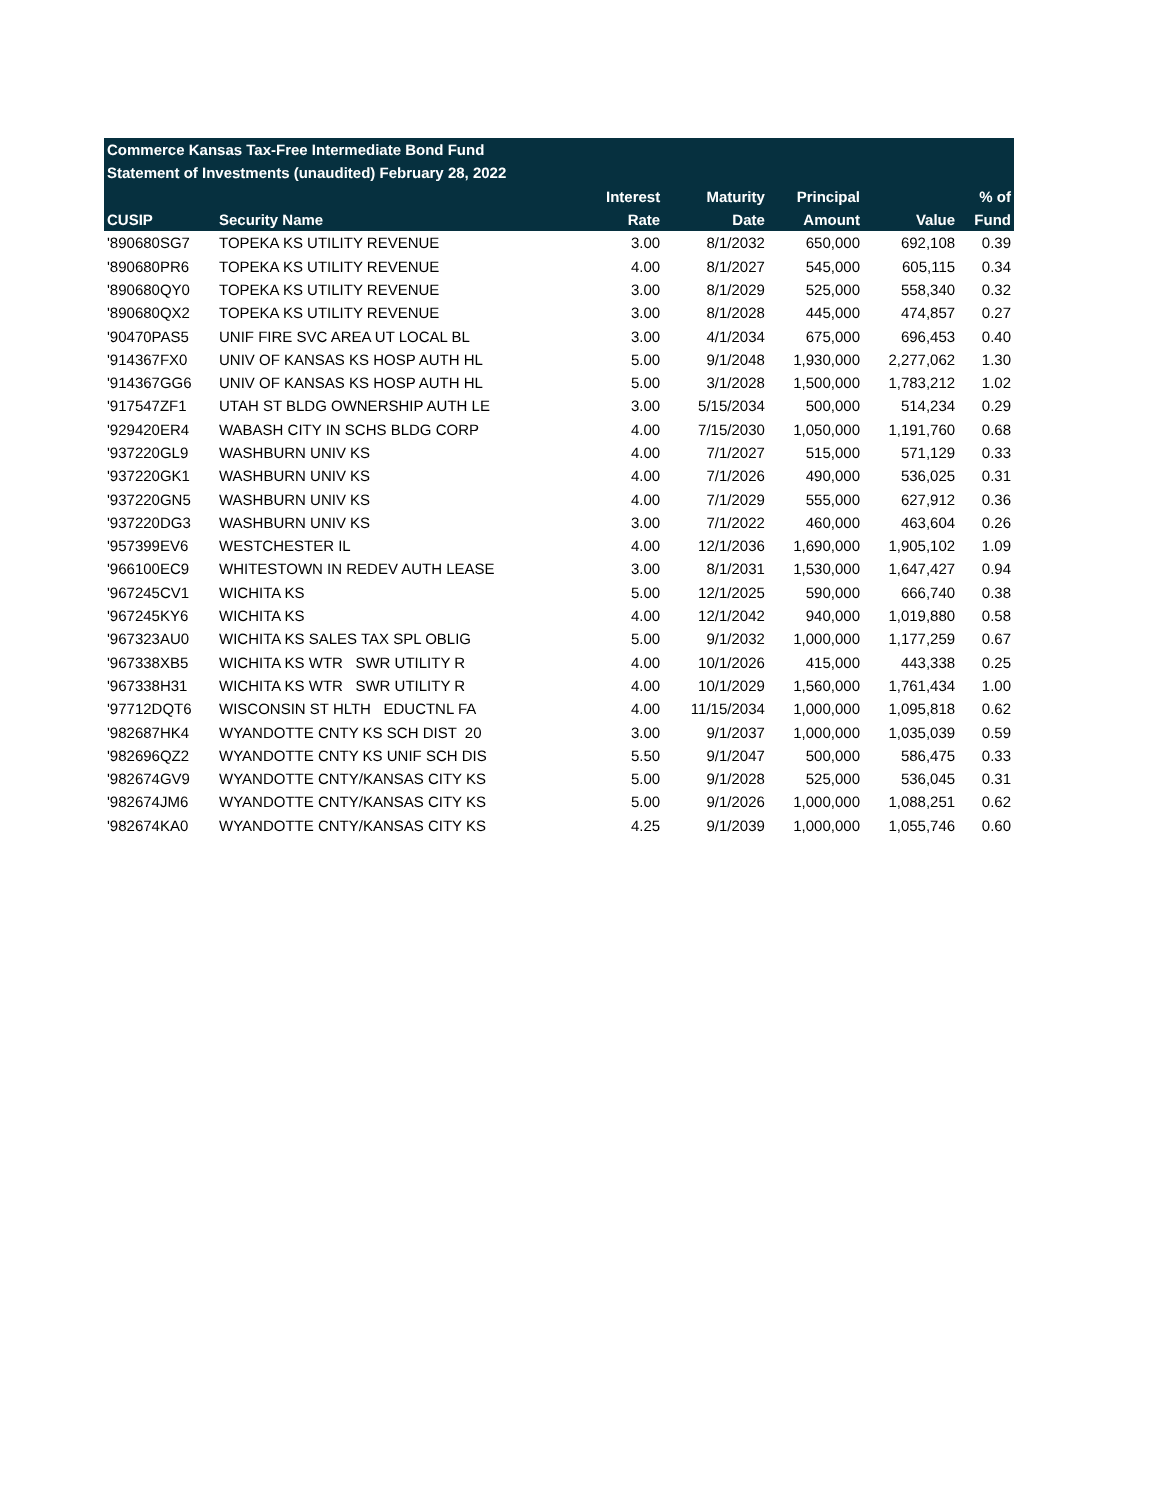| Commerce Kansas Tax-Free Intermediate Bond Fund | | | | | | |
| --- | --- | --- | --- | --- | --- | --- |
| Statement of Investments (unaudited) February 28, 2022 | | | | | | |
| | | Interest | Maturity | Principal | | % of |
| CUSIP | Security Name | Rate | Date | Amount | Value | Fund |
| '890680SG7 | TOPEKA KS UTILITY REVENUE | 3.00 | 8/1/2032 | 650,000 | 692,108 | 0.39 |
| '890680PR6 | TOPEKA KS UTILITY REVENUE | 4.00 | 8/1/2027 | 545,000 | 605,115 | 0.34 |
| '890680QY0 | TOPEKA KS UTILITY REVENUE | 3.00 | 8/1/2029 | 525,000 | 558,340 | 0.32 |
| '890680QX2 | TOPEKA KS UTILITY REVENUE | 3.00 | 8/1/2028 | 445,000 | 474,857 | 0.27 |
| '90470PAS5 | UNIF FIRE SVC AREA UT LOCAL BL | 3.00 | 4/1/2034 | 675,000 | 696,453 | 0.40 |
| '914367FX0 | UNIV OF KANSAS KS HOSP AUTH HL | 5.00 | 9/1/2048 | 1,930,000 | 2,277,062 | 1.30 |
| '914367GG6 | UNIV OF KANSAS KS HOSP AUTH HL | 5.00 | 3/1/2028 | 1,500,000 | 1,783,212 | 1.02 |
| '917547ZF1 | UTAH ST BLDG OWNERSHIP AUTH LE | 3.00 | 5/15/2034 | 500,000 | 514,234 | 0.29 |
| '929420ER4 | WABASH CITY IN SCHS BLDG CORP | 4.00 | 7/15/2030 | 1,050,000 | 1,191,760 | 0.68 |
| '937220GL9 | WASHBURN UNIV KS | 4.00 | 7/1/2027 | 515,000 | 571,129 | 0.33 |
| '937220GK1 | WASHBURN UNIV KS | 4.00 | 7/1/2026 | 490,000 | 536,025 | 0.31 |
| '937220GN5 | WASHBURN UNIV KS | 4.00 | 7/1/2029 | 555,000 | 627,912 | 0.36 |
| '937220DG3 | WASHBURN UNIV KS | 3.00 | 7/1/2022 | 460,000 | 463,604 | 0.26 |
| '957399EV6 | WESTCHESTER IL | 4.00 | 12/1/2036 | 1,690,000 | 1,905,102 | 1.09 |
| '966100EC9 | WHITESTOWN IN REDEV AUTH LEASE | 3.00 | 8/1/2031 | 1,530,000 | 1,647,427 | 0.94 |
| '967245CV1 | WICHITA KS | 5.00 | 12/1/2025 | 590,000 | 666,740 | 0.38 |
| '967245KY6 | WICHITA KS | 4.00 | 12/1/2042 | 940,000 | 1,019,880 | 0.58 |
| '967323AU0 | WICHITA KS SALES TAX SPL OBLIG | 5.00 | 9/1/2032 | 1,000,000 | 1,177,259 | 0.67 |
| '967338XB5 | WICHITA KS WTR SWR UTILITY R | 4.00 | 10/1/2026 | 415,000 | 443,338 | 0.25 |
| '967338H31 | WICHITA KS WTR SWR UTILITY R | 4.00 | 10/1/2029 | 1,560,000 | 1,761,434 | 1.00 |
| '97712DQT6 | WISCONSIN ST HLTH EDUCTNL FA | 4.00 | 11/15/2034 | 1,000,000 | 1,095,818 | 0.62 |
| '982687HK4 | WYANDOTTE CNTY KS SCH DIST 20 | 3.00 | 9/1/2037 | 1,000,000 | 1,035,039 | 0.59 |
| '982696QZ2 | WYANDOTTE CNTY KS UNIF SCH DIS | 5.50 | 9/1/2047 | 500,000 | 586,475 | 0.33 |
| '982674GV9 | WYANDOTTE CNTY/KANSAS CITY KS | 5.00 | 9/1/2028 | 525,000 | 536,045 | 0.31 |
| '982674JM6 | WYANDOTTE CNTY/KANSAS CITY KS | 5.00 | 9/1/2026 | 1,000,000 | 1,088,251 | 0.62 |
| '982674KA0 | WYANDOTTE CNTY/KANSAS CITY KS | 4.25 | 9/1/2039 | 1,000,000 | 1,055,746 | 0.60 |